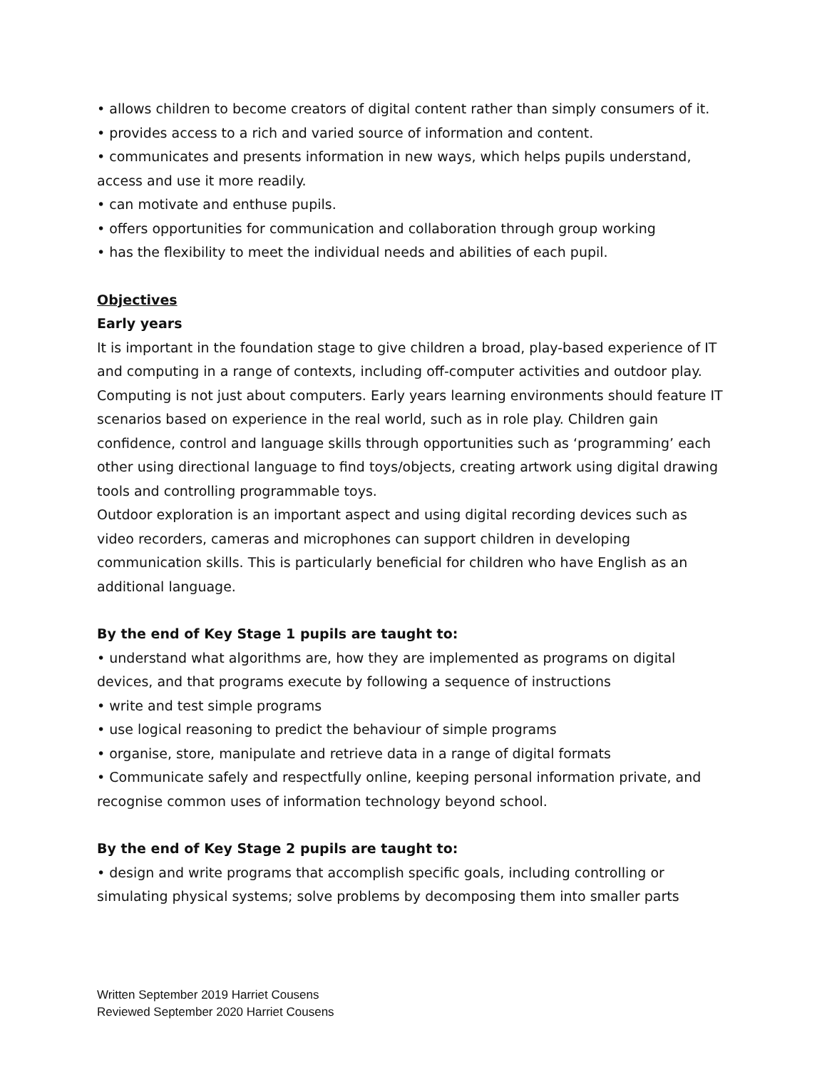• allows children to become creators of digital content rather than simply consumers of it.
• provides access to a rich and varied source of information and content.
• communicates and presents information in new ways, which helps pupils understand, access and use it more readily.
• can motivate and enthuse pupils.
• offers opportunities for communication and collaboration through group working
• has the flexibility to meet the individual needs and abilities of each pupil.
Objectives
Early years
It is important in the foundation stage to give children a broad, play-based experience of IT and computing in a range of contexts, including off-computer activities and outdoor play.
Computing is not just about computers. Early years learning environments should feature IT scenarios based on experience in the real world, such as in role play. Children gain confidence, control and language skills through opportunities such as ‘programming’ each other using directional language to find toys/objects, creating artwork using digital drawing tools and controlling programmable toys.
Outdoor exploration is an important aspect and using digital recording devices such as video recorders, cameras and microphones can support children in developing communication skills. This is particularly beneficial for children who have English as an additional language.
By the end of Key Stage 1 pupils are taught to:
• understand what algorithms are, how they are implemented as programs on digital devices, and that programs execute by following a sequence of instructions
• write and test simple programs
• use logical reasoning to predict the behaviour of simple programs
• organise, store, manipulate and retrieve data in a range of digital formats
• Communicate safely and respectfully online, keeping personal information private, and recognise common uses of information technology beyond school.
By the end of Key Stage 2 pupils are taught to:
• design and write programs that accomplish specific goals, including controlling or simulating physical systems; solve problems by decomposing them into smaller parts
Written September 2019 Harriet Cousens
Reviewed September 2020 Harriet Cousens